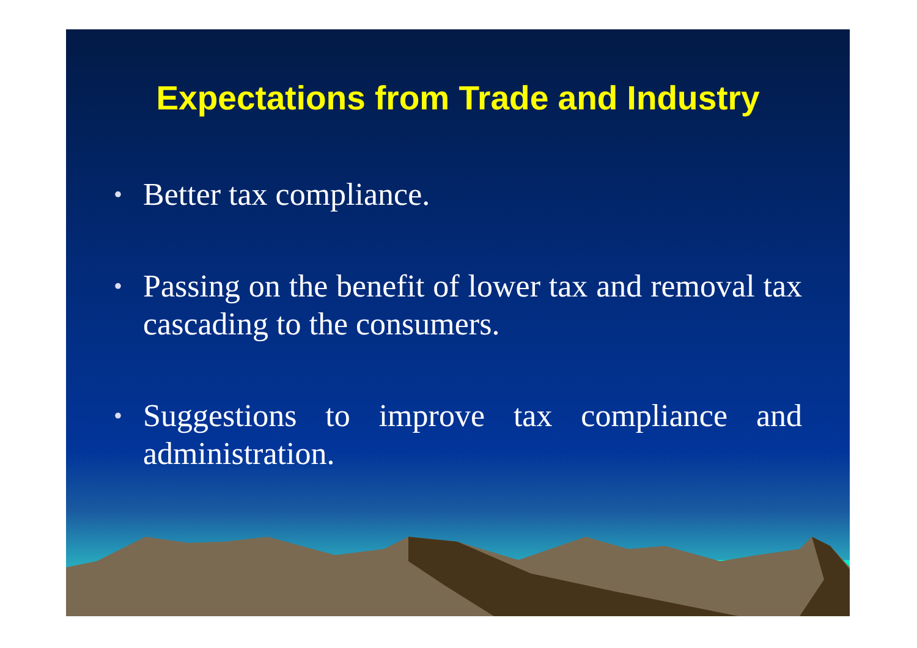Expectations from Trade and Industry
• Better tax compliance.
• Passing on the benefit of lower tax and removal tax cascading to the consumers.
• Suggestions to improve tax compliance and administration.